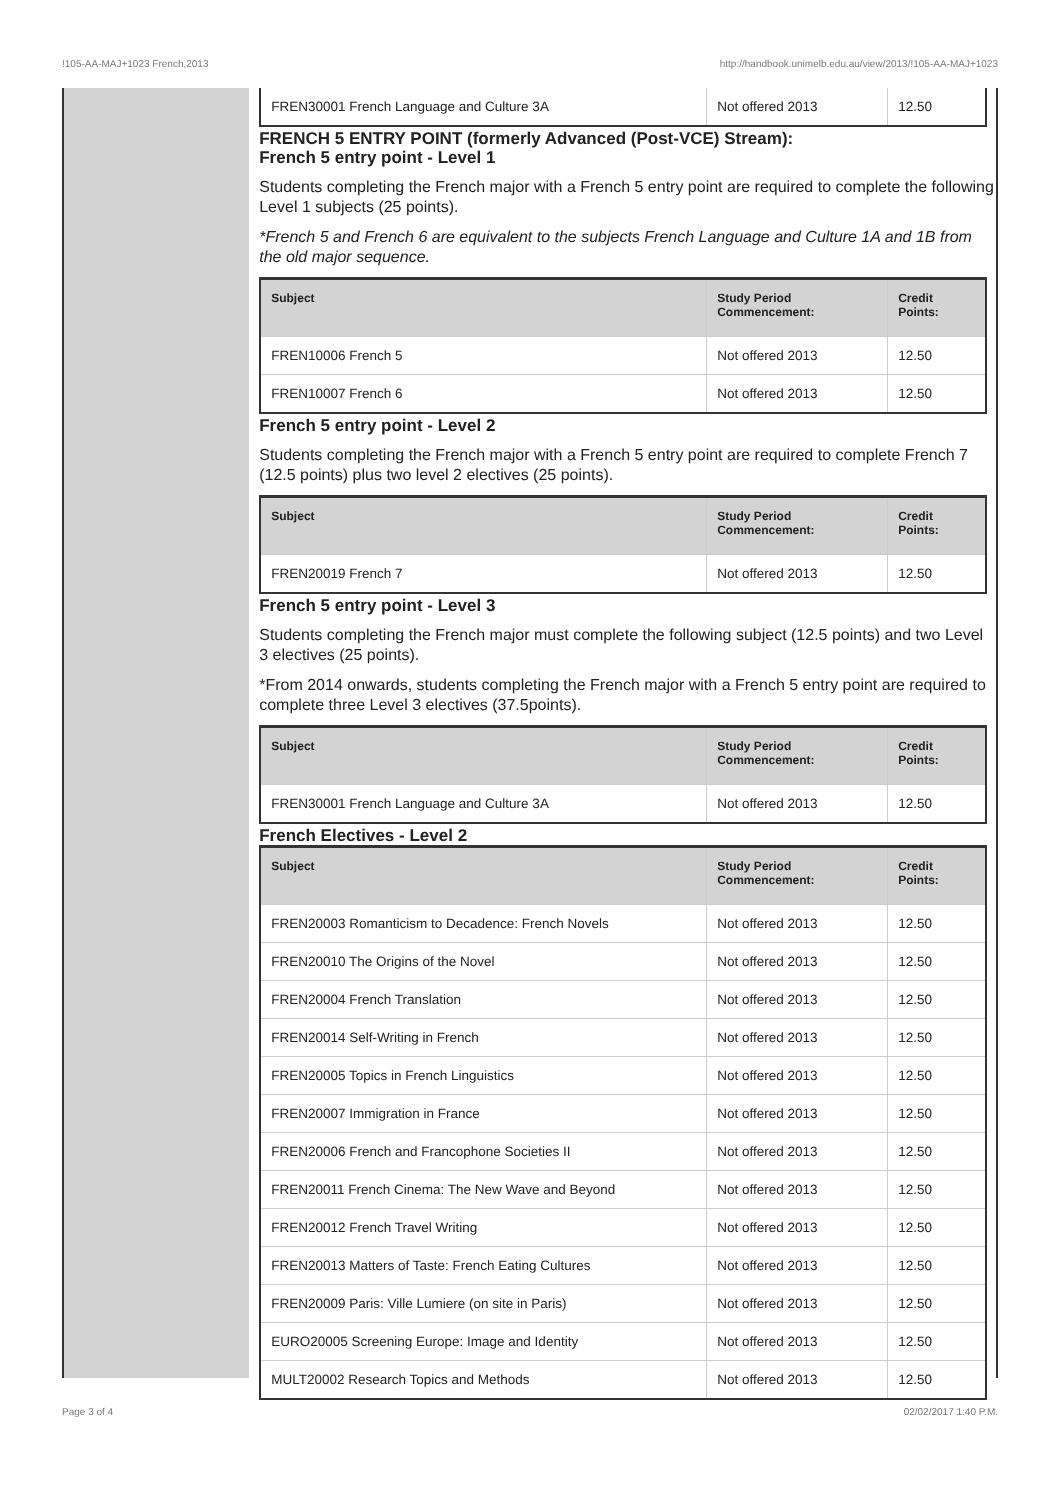!105-AA-MAJ+1023 French,2013 http://handbook.unimelb.edu.au/view/2013/!105-AA-MAJ+1023
| FREN30001 French Language and Culture 3A | Not offered 2013 | 12.50 |
FRENCH 5 ENTRY POINT (formerly Advanced (Post-VCE) Stream):
French 5 entry point - Level 1
Students completing the French major with a French 5 entry point are required to complete the following Level 1 subjects (25 points).
*French 5 and French 6 are equivalent to the subjects French Language and Culture 1A and 1B from the old major sequence.
| Subject | Study Period Commencement: | Credit Points: |
| --- | --- | --- |
| FREN10006 French 5 | Not offered 2013 | 12.50 |
| FREN10007 French 6 | Not offered 2013 | 12.50 |
French 5 entry point - Level 2
Students completing the French major with a French 5 entry point are required to complete French 7 (12.5 points) plus two level 2 electives (25 points).
| Subject | Study Period Commencement: | Credit Points: |
| --- | --- | --- |
| FREN20019 French 7 | Not offered 2013 | 12.50 |
French 5 entry point - Level 3
Students completing the French major must complete the following subject (12.5 points) and two Level 3 electives (25 points).
*From 2014 onwards, students completing the French major with a French 5 entry point are required to complete three Level 3 electives (37.5points).
| Subject | Study Period Commencement: | Credit Points: |
| --- | --- | --- |
| FREN30001 French Language and Culture 3A | Not offered 2013 | 12.50 |
French Electives - Level 2
| Subject | Study Period Commencement: | Credit Points: |
| --- | --- | --- |
| FREN20003 Romanticism to Decadence: French Novels | Not offered 2013 | 12.50 |
| FREN20010 The Origins of the Novel | Not offered 2013 | 12.50 |
| FREN20004 French Translation | Not offered 2013 | 12.50 |
| FREN20014 Self-Writing in French | Not offered 2013 | 12.50 |
| FREN20005 Topics in French Linguistics | Not offered 2013 | 12.50 |
| FREN20007 Immigration in France | Not offered 2013 | 12.50 |
| FREN20006 French and Francophone Societies II | Not offered 2013 | 12.50 |
| FREN20011 French Cinema: The New Wave and Beyond | Not offered 2013 | 12.50 |
| FREN20012 French Travel Writing | Not offered 2013 | 12.50 |
| FREN20013 Matters of Taste: French Eating Cultures | Not offered 2013 | 12.50 |
| FREN20009 Paris: Ville Lumiere (on site in Paris) | Not offered 2013 | 12.50 |
| EURO20005 Screening Europe: Image and Identity | Not offered 2013 | 12.50 |
| MULT20002 Research Topics and Methods | Not offered 2013 | 12.50 |
Page 3 of 4 02/02/2017 1:40 P.M.